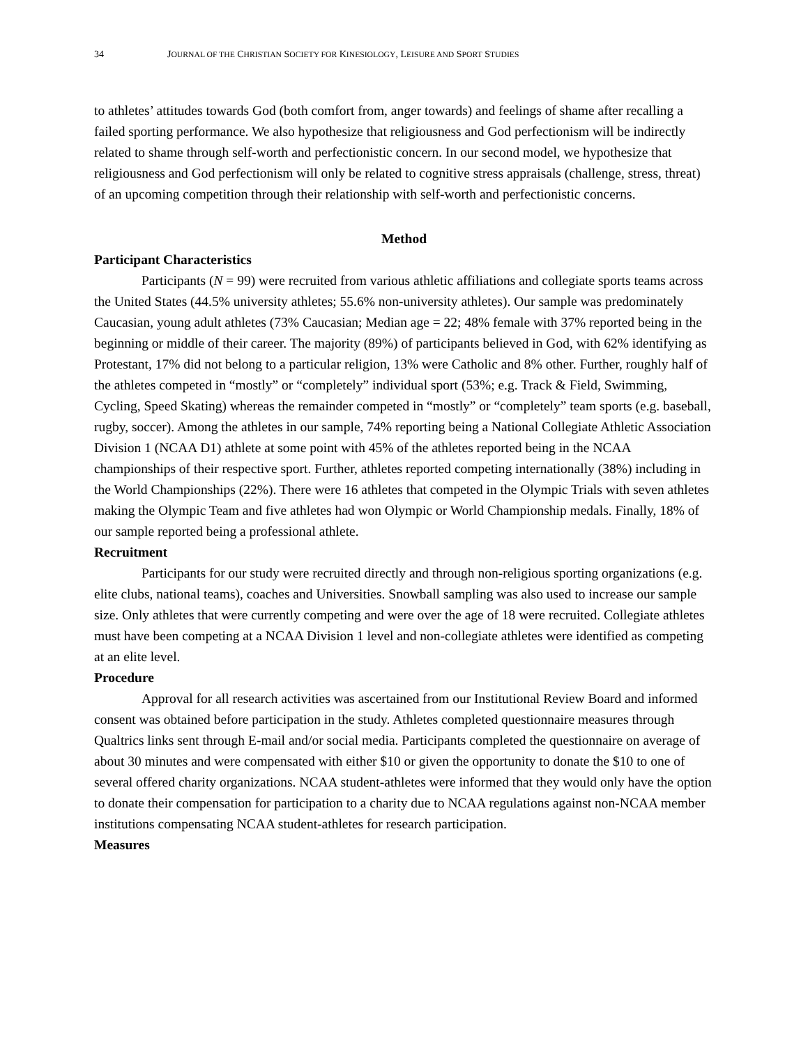34 JOURNAL OF THE CHRISTIAN SOCIETY FOR KINESIOLOGY, LEISURE AND SPORT STUDIES
to athletes’ attitudes towards God (both comfort from, anger towards) and feelings of shame after recalling a failed sporting performance. We also hypothesize that religiousness and God perfectionism will be indirectly related to shame through self-worth and perfectionistic concern. In our second model, we hypothesize that religiousness and God perfectionism will only be related to cognitive stress appraisals (challenge, stress, threat) of an upcoming competition through their relationship with self-worth and perfectionistic concerns.
Method
Participant Characteristics
Participants (N = 99) were recruited from various athletic affiliations and collegiate sports teams across the United States (44.5% university athletes; 55.6% non-university athletes). Our sample was predominately Caucasian, young adult athletes (73% Caucasian; Median age = 22; 48% female with 37% reported being in the beginning or middle of their career. The majority (89%) of participants believed in God, with 62% identifying as Protestant, 17% did not belong to a particular religion, 13% were Catholic and 8% other. Further, roughly half of the athletes competed in “mostly” or “completely” individual sport (53%; e.g. Track & Field, Swimming, Cycling, Speed Skating) whereas the remainder competed in “mostly” or “completely” team sports (e.g. baseball, rugby, soccer). Among the athletes in our sample, 74% reporting being a National Collegiate Athletic Association Division 1 (NCAA D1) athlete at some point with 45% of the athletes reported being in the NCAA championships of their respective sport. Further, athletes reported competing internationally (38%) including in the World Championships (22%). There were 16 athletes that competed in the Olympic Trials with seven athletes making the Olympic Team and five athletes had won Olympic or World Championship medals. Finally, 18% of our sample reported being a professional athlete.
Recruitment
Participants for our study were recruited directly and through non-religious sporting organizations (e.g. elite clubs, national teams), coaches and Universities. Snowball sampling was also used to increase our sample size. Only athletes that were currently competing and were over the age of 18 were recruited. Collegiate athletes must have been competing at a NCAA Division 1 level and non-collegiate athletes were identified as competing at an elite level.
Procedure
Approval for all research activities was ascertained from our Institutional Review Board and informed consent was obtained before participation in the study. Athletes completed questionnaire measures through Qualtrics links sent through E-mail and/or social media. Participants completed the questionnaire on average of about 30 minutes and were compensated with either $10 or given the opportunity to donate the $10 to one of several offered charity organizations. NCAA student-athletes were informed that they would only have the option to donate their compensation for participation to a charity due to NCAA regulations against non-NCAA member institutions compensating NCAA student-athletes for research participation.
Measures